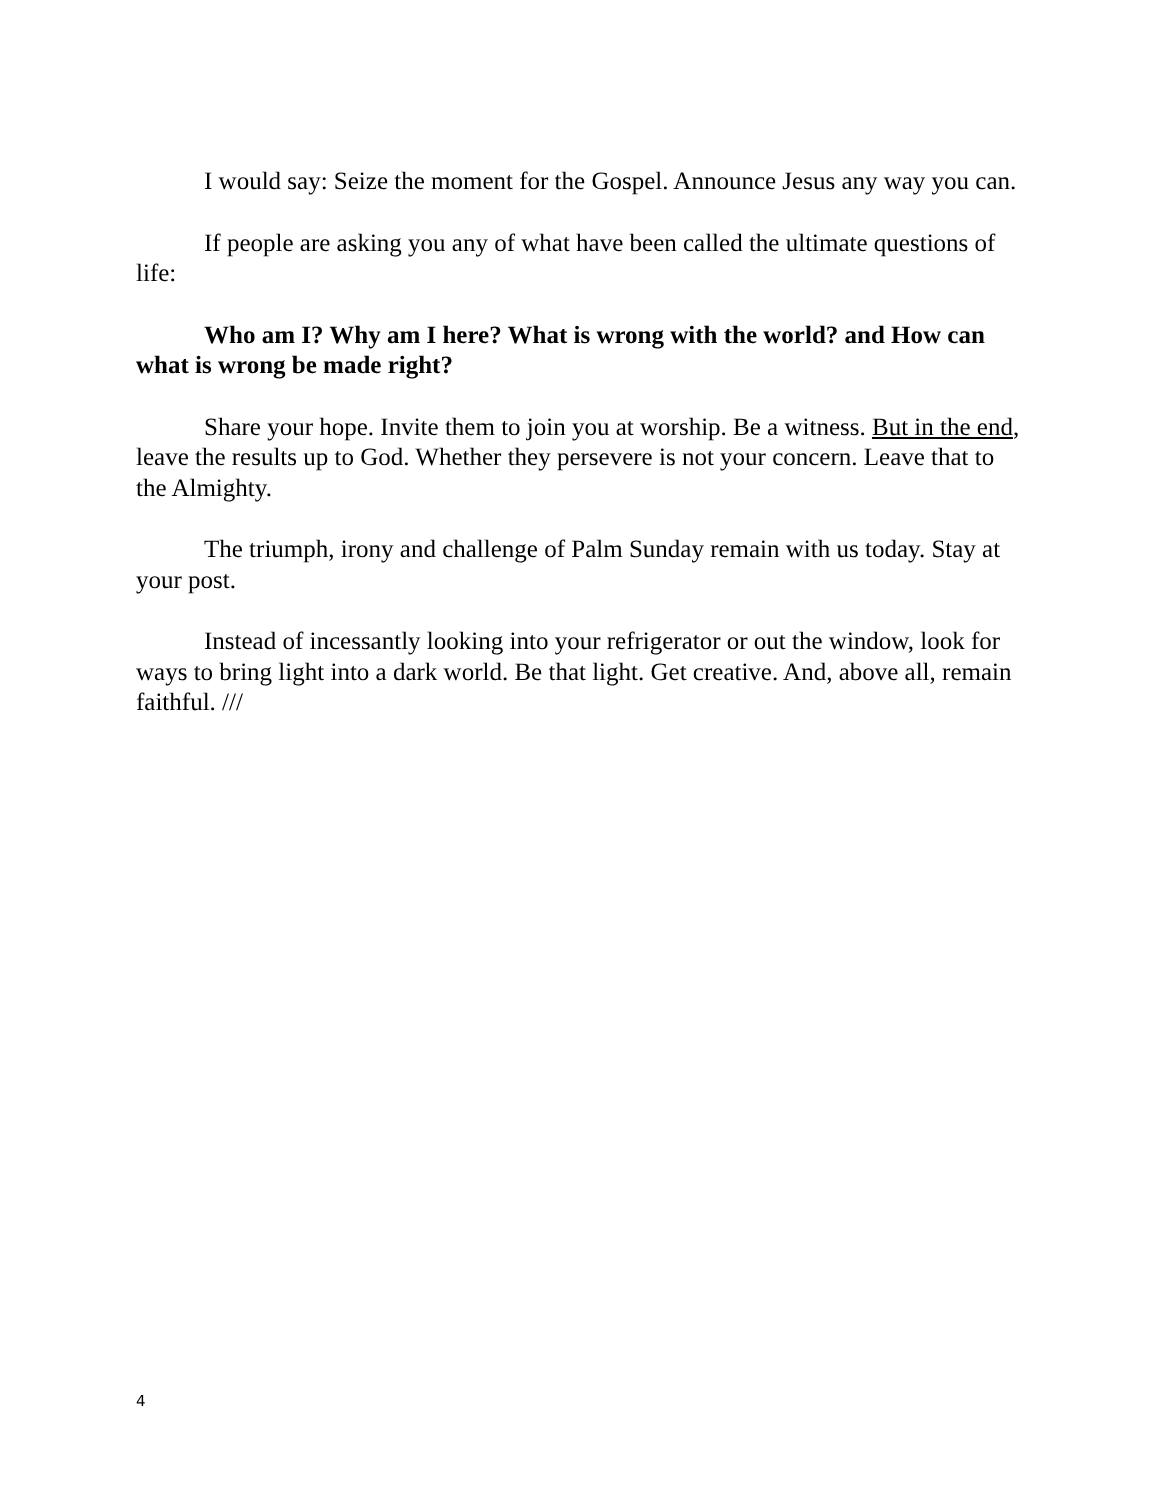I would say: Seize the moment for the Gospel. Announce Jesus any way you can.
If people are asking you any of what have been called the ultimate questions of life:
Who am I? Why am I here? What is wrong with the world? and How can what is wrong be made right?
Share your hope. Invite them to join you at worship. Be a witness. But in the end, leave the results up to God. Whether they persevere is not your concern. Leave that to the Almighty.
The triumph, irony and challenge of Palm Sunday remain with us today. Stay at your post.
Instead of incessantly looking into your refrigerator or out the window, look for ways to bring light into a dark world. Be that light. Get creative. And, above all, remain faithful. ///
4